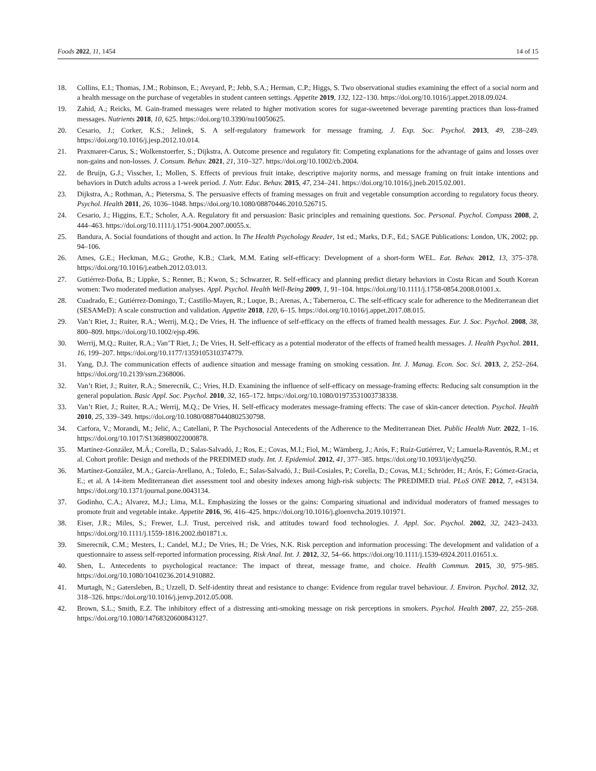Foods 2022, 11, 1454 14 of 15
18. Collins, E.I.; Thomas, J.M.; Robinson, E.; Aveyard, P.; Jebb, S.A.; Herman, C.P.; Higgs, S. Two observational studies examining the effect of a social norm and a health message on the purchase of vegetables in student canteen settings. Appetite 2019, 132, 122–130. https://doi.org/10.1016/j.appet.2018.09.024.
19. Zahid, A.; Reicks, M. Gain-framed messages were related to higher motivation scores for sugar-sweetened beverage parenting practices than loss-framed messages. Nutrients 2018, 10, 625. https://doi.org/10.3390/nu10050625.
20. Cesario, J.; Corker, K.S.; Jelinek, S. A self-regulatory framework for message framing. J. Exp. Soc. Psychol. 2013, 49, 238–249. https://doi.org/10.1016/j.jesp.2012.10.014.
21. Praxmarer-Carus, S.; Wolkenstoerfer, S.; Dijkstra, A. Outcome presence and regulatory fit: Competing explanations for the advantage of gains and losses over non-gains and non-losses. J. Consum. Behav. 2021, 21, 310–327. https://doi.org/10.1002/cb.2004.
22. de Bruijn, G.J.; Visscher, I.; Mollen, S. Effects of previous fruit intake, descriptive majority norms, and message framing on fruit intake intentions and behaviors in Dutch adults across a 1-week period. J. Nutr. Educ. Behav. 2015, 47, 234–241. https://doi.org/10.1016/j.jneb.2015.02.001.
23. Dijkstra, A.; Rothman, A.; Pietersma, S. The persuasive effects of framing messages on fruit and vegetable consumption according to regulatory focus theory. Psychol. Health 2011, 26, 1036–1048. https://doi.org/10.1080/08870446.2010.526715.
24. Cesario, J.; Higgins, E.T.; Scholer, A.A. Regulatory fit and persuasion: Basic principles and remaining questions. Soc. Personal. Psychol. Compass 2008, 2, 444–463. https://doi.org/10.1111/j.1751-9004.2007.00055.x.
25. Bandura, A. Social foundations of thought and action. In The Health Psychology Reader, 1st ed.; Marks, D.F., Ed.; SAGE Publications: London, UK, 2002; pp. 94–106.
26. Ames, G.E.; Heckman, M.G.; Grothe, K.B.; Clark, M.M. Eating self-efficacy: Development of a short-form WEL. Eat. Behav. 2012, 13, 375–378. https://doi.org/10.1016/j.eatbeh.2012.03.013.
27. Gutiérrez-Doña, B.; Lippke, S.; Renner, B.; Kwon, S.; Schwarzer, R. Self-efficacy and planning predict dietary behaviors in Costa Rican and South Korean women: Two moderated mediation analyses. Appl. Psychol. Health Well-Being 2009, 1, 91–104. https://doi.org/10.1111/j.1758-0854.2008.01001.x.
28. Cuadrado, E.; Gutiérrez-Domingo, T.; Castillo-Mayen, R.; Luque, B.; Arenas, A.; Taberneroa, C. The self-efficacy scale for adherence to the Mediterranean diet (SESAMeD): A scale construction and validation. Appetite 2018, 120, 6–15. https://doi.org/10.1016/j.appet.2017.08.015.
29. Van’t Riet, J.; Ruiter, R.A.; Werrij, M.Q.; De Vries, H. The influence of self-efficacy on the effects of framed health messages. Eur. J. Soc. Psychol. 2008, 38, 800–809. https://doi.org/10.1002/ejsp.496.
30. Werrij, M.Q.; Ruiter, R.A.; Van’T Riet, J.; De Vries, H. Self-efficacy as a potential moderator of the effects of framed health messages. J. Health Psychol. 2011, 16, 199–207. https://doi.org/10.1177/1359105310374779.
31. Yang, D.J. The communication effects of audience situation and message framing on smoking cessation. Int. J. Manag. Econ. Soc. Sci. 2013, 2, 252–264. https://doi.org/10.2139/ssrn.2368006.
32. Van’t Riet, J.; Ruiter, R.A.; Smerecnik, C.; Vries, H.D. Examining the influence of self-efficacy on message-framing effects: Reducing salt consumption in the general population. Basic Appl. Soc. Psychol. 2010, 32, 165–172. https://doi.org/10.1080/01973531003738338.
33. Van’t Riet, J.; Ruiter, R.A.; Werrij, M.Q.; De Vries, H. Self-efficacy moderates message-framing effects: The case of skin-cancer detection. Psychol. Health 2010, 25, 339–349. https://doi.org/10.1080/08870440802530798.
34. Carfora, V.; Morandi, M.; Jelić, A.; Catellani, P. The Psychosocial Antecedents of the Adherence to the Mediterranean Diet. Public Health Nutr. 2022, 1–16. https://doi.org/10.1017/S1368980022000878.
35. Martínez-González, M.Á.; Corella, D.; Salas-Salvadó, J.; Ros, E.; Covas, M.I.; Fiol, M.; Wärnberg, J.; Arós, F.; Ruíz-Gutiérrez, V.; Lamuela-Raventós, R.M.; et al. Cohort profile: Design and methods of the PREDIMED study. Int. J. Epidemiol. 2012, 41, 377–385. https://doi.org/10.1093/ije/dyq250.
36. Martínez-González, M.A.; García-Arellano, A.; Toledo, E.; Salas-Salvadó, J.; Buil-Cosiales, P.; Corella, D.; Covas, M.I.; Schröder, H.; Arós, F.; Gómez-Gracia, E.; et al. A 14-item Mediterranean diet assessment tool and obesity indexes among high-risk subjects: The PREDIMED trial. PLoS ONE 2012, 7, e43134. https://doi.org/10.1371/journal.pone.0043134.
37. Godinho, C.A.; Alvarez, M.J.; Lima, M.L. Emphasizing the losses or the gains: Comparing situational and individual moderators of framed messages to promote fruit and vegetable intake. Appetite 2016, 96, 416–425. https://doi.org/10.1016/j.gloenvcha.2019.101971.
38. Eiser, J.R.; Miles, S.; Frewer, L.J. Trust, perceived risk, and attitudes toward food technologies. J. Appl. Soc. Psychol. 2002, 32, 2423–2433. https://doi.org/10.1111/j.1559-1816.2002.tb01871.x.
39. Smerecnik, C.M.; Mesters, I.; Candel, M.J.; De Vries, H.; De Vries, N.K. Risk perception and information processing: The development and validation of a questionnaire to assess self-reported information processing. Risk Anal. Int. J. 2012, 32, 54–66. https://doi.org/10.1111/j.1539-6924.2011.01651.x.
40. Shen, L. Antecedents to psychological reactance: The impact of threat, message frame, and choice. Health Commun. 2015, 30, 975–985. https://doi.org/10.1080/10410236.2014.910882.
41. Murtagh, N.; Gatersleben, B.; Uzzell, D. Self-identity threat and resistance to change: Evidence from regular travel behaviour. J. Environ. Psychol. 2012, 32, 318–326. https://doi.org/10.1016/j.jenvp.2012.05.008.
42. Brown, S.L.; Smith, E.Z. The inhibitory effect of a distressing anti-smoking message on risk perceptions in smokers. Psychol. Health 2007, 22, 255–268. https://doi.org/10.1080/14768320600843127.